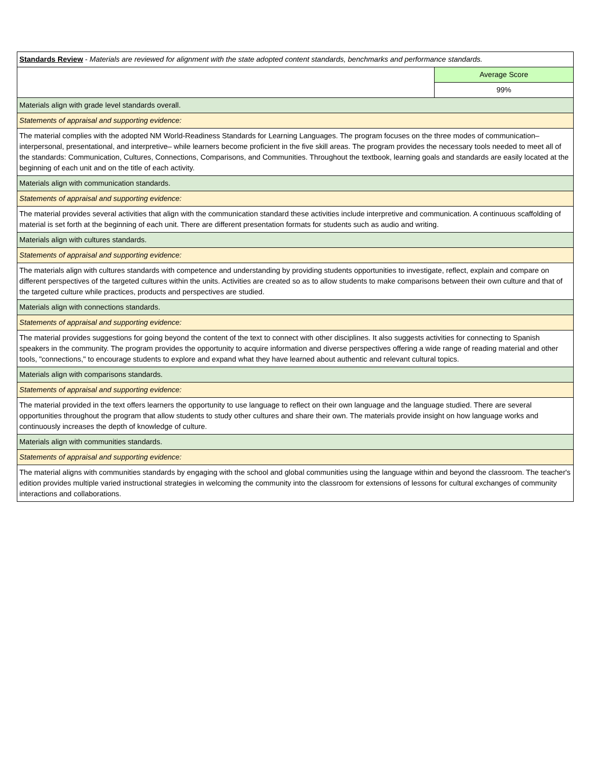| Standards Review - Materials are reviewed for alignment with the state adopted content standards, benchmarks and performance standards. | |
| | Average Score |
| | 99% |
| Materials align with grade level standards overall. | |
| Statements of appraisal and supporting evidence: | |
| The material complies with the adopted NM World-Readiness Standards for Learning Languages. The program focuses on the three modes of communication–interpersonal, presentational, and interpretive– while learners become proficient in the five skill areas. The program provides the necessary tools needed to meet all of the standards: Communication, Cultures, Connections, Comparisons, and Communities. Throughout the textbook, learning goals and standards are easily located at the beginning of each unit and on the title of each activity. | |
| Materials align with communication standards. | |
| Statements of appraisal and supporting evidence: | |
| The material provides several activities that align with the communication standard these activities include interpretive and communication. A continuous scaffolding of material is set forth at the beginning of each unit. There are different presentation formats for students such as audio and writing. | |
| Materials align with cultures standards. | |
| Statements of appraisal and supporting evidence: | |
| The materials align with cultures standards with competence and understanding by providing students opportunities to investigate, reflect, explain and compare on different perspectives of the targeted cultures within the units. Activities are created so as to allow students to make comparisons between their own culture and that of the targeted culture while practices, products and perspectives are studied. | |
| Materials align with connections standards. | |
| Statements of appraisal and supporting evidence: | |
| The material provides suggestions for going beyond the content of the text to connect with other disciplines. It also suggests activities for connecting to Spanish speakers in the community. The program provides the opportunity to acquire information and diverse perspectives offering a wide range of reading material and other tools, "connections," to encourage students to explore and expand what they have learned about authentic and relevant cultural topics. | |
| Materials align with comparisons standards. | |
| Statements of appraisal and supporting evidence: | |
| The material provided in the text offers learners the opportunity to use language to reflect on their own language and the language studied. There are several opportunities throughout the program that allow students to study other cultures and share their own. The materials provide insight on how language works and continuously increases the depth of knowledge of culture. | |
| Materials align with communities standards. | |
| Statements of appraisal and supporting evidence: | |
| The material aligns with communities standards by engaging with the school and global communities using the language within and beyond the classroom. The teacher's edition provides multiple varied instructional strategies in welcoming the community into the classroom for extensions of lessons for cultural exchanges of community interactions and collaborations. | |